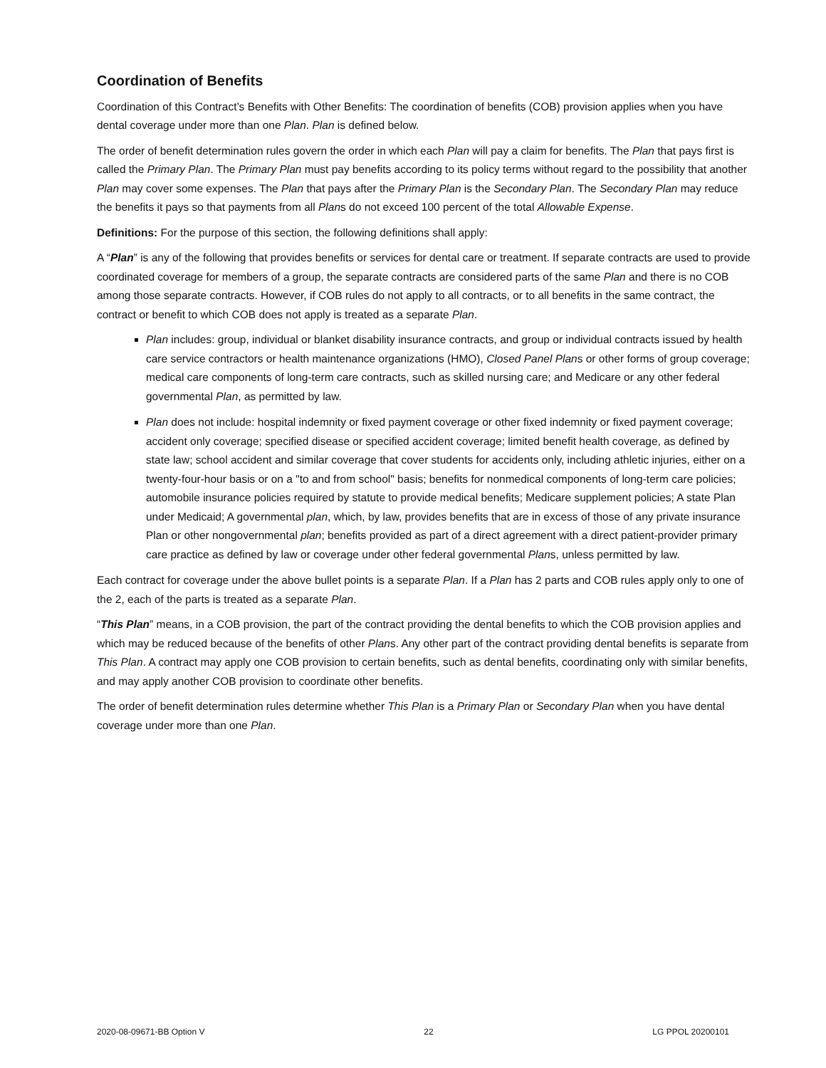Coordination of Benefits
Coordination of this Contract’s Benefits with Other Benefits: The coordination of benefits (COB) provision applies when you have dental coverage under more than one Plan. Plan is defined below.
The order of benefit determination rules govern the order in which each Plan will pay a claim for benefits. The Plan that pays first is called the Primary Plan. The Primary Plan must pay benefits according to its policy terms without regard to the possibility that another Plan may cover some expenses. The Plan that pays after the Primary Plan is the Secondary Plan. The Secondary Plan may reduce the benefits it pays so that payments from all Plans do not exceed 100 percent of the total Allowable Expense.
Definitions: For the purpose of this section, the following definitions shall apply:
A “Plan” is any of the following that provides benefits or services for dental care or treatment. If separate contracts are used to provide coordinated coverage for members of a group, the separate contracts are considered parts of the same Plan and there is no COB among those separate contracts. However, if COB rules do not apply to all contracts, or to all benefits in the same contract, the contract or benefit to which COB does not apply is treated as a separate Plan.
Plan includes: group, individual or blanket disability insurance contracts, and group or individual contracts issued by health care service contractors or health maintenance organizations (HMO), Closed Panel Plans or other forms of group coverage; medical care components of long-term care contracts, such as skilled nursing care; and Medicare or any other federal governmental Plan, as permitted by law.
Plan does not include: hospital indemnity or fixed payment coverage or other fixed indemnity or fixed payment coverage; accident only coverage; specified disease or specified accident coverage; limited benefit health coverage, as defined by state law; school accident and similar coverage that cover students for accidents only, including athletic injuries, either on a twenty-four-hour basis or on a "to and from school" basis; benefits for nonmedical components of long-term care policies; automobile insurance policies required by statute to provide medical benefits; Medicare supplement policies; A state Plan under Medicaid; A governmental plan, which, by law, provides benefits that are in excess of those of any private insurance Plan or other nongovernmental plan; benefits provided as part of a direct agreement with a direct patient-provider primary care practice as defined by law or coverage under other federal governmental Plans, unless permitted by law.
Each contract for coverage under the above bullet points is a separate Plan. If a Plan has 2 parts and COB rules apply only to one of the 2, each of the parts is treated as a separate Plan.
“This Plan” means, in a COB provision, the part of the contract providing the dental benefits to which the COB provision applies and which may be reduced because of the benefits of other Plans. Any other part of the contract providing dental benefits is separate from This Plan. A contract may apply one COB provision to certain benefits, such as dental benefits, coordinating only with similar benefits, and may apply another COB provision to coordinate other benefits.
The order of benefit determination rules determine whether This Plan is a Primary Plan or Secondary Plan when you have dental coverage under more than one Plan.
2020-08-09671-BB Option V 22 LG PPOL 20200101